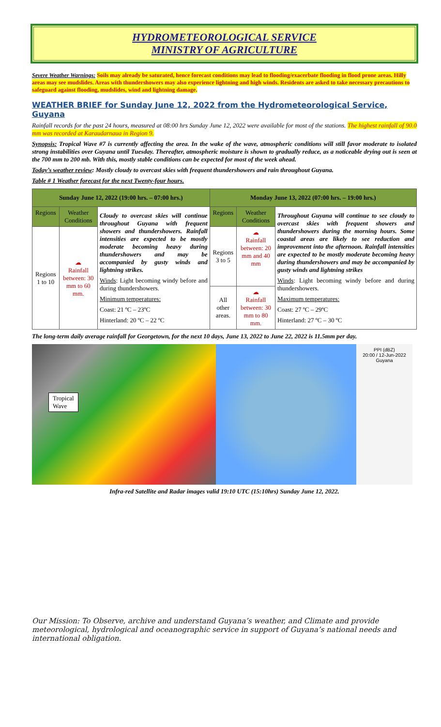HYDROMETEOROLOGICAL SERVICE
MINISTRY OF AGRICULTURE
Severe Weather Warnings: Soils may already be saturated, hence forecast conditions may lead to flooding/exacerbate flooding in flood prone areas. Hilly areas may see mudslides. Areas with thundershowers may also experience lightning and high winds. Residents are asked to take necessary precautions to safeguard against flooding, mudslides, wind and lightning damage.
WEATHER BRIEF for Sunday June 12, 2022 from the Hydrometeorological Service, Guyana
Rainfall records for the past 24 hours, measured at 08:00 hrs Sunday June 12, 2022 were available for most of the stations. The highest rainfall of 90.0 mm was recorded at Karaudarnaua in Region 9.
Synopsis: Tropical Wave #7 is currently affecting the area. In the wake of the wave, atmospheric conditions will still favor moderate to isolated strong instabilities over Guyana until Tuesday. Thereafter, atmospheric moisture is shown to gradually reduce, as a noticeable drying out is seen at the 700 mm to 200 mb. With this, mostly stable conditions can be expected for most of the week ahead.
Today’s weather review: Mostly cloudy to overcast skies with frequent thundershowers and rain throughout Guyana.
Table # 1 Weather forecast for the next Twenty-four hours.
| Sunday June 12, 2022 (19:00 hrs. – 07:00 hrs.) | | | Monday June 13, 2022 (07:00 hrs. – 19:00 hrs.) | | |
| --- | --- | --- | --- | --- | --- |
| Regions | Weather Conditions | Cloudy to overcast skies will continue throughout Guyana with frequent showers and thundershowers. Rainfall intensities are expected to be mostly moderate becoming heavy during thundershowers and may be accompanied by gusty winds and lightning strikes. Winds : Light becoming windy before and during thundershowers. Minimum temperatures: Coast: 21 ºC – 23ºC Hinterland: 20 ºC – 22 ºC | Regions | Weather Conditions | Throughout Guyana will continue to see cloudy to overcast skies with frequent showers and thundershowers during the morning hours. Some coastal areas are likely to see reduction and improvement into the afternoon. Rainfall intensities are expected to be mostly moderate becoming heavy during thundershowers and may be accompanied by gusty winds and lightning strikes Winds : Light becoming windy before and during thundershowers. Maximum temperatures: Coast: 27 ºC – 29ºC Hinterland: 27 ºC – 30 ºC |
| Regions 1 to 10 | ☁ Rainfall between: 30 mm to 60 mm. | | Regions 3 to 5 | ☁ Rainfall between: 20 mm and 40 mm | |
| | | | All other areas. | ☁ Rainfall between: 30 mm to 80 mm. | |
The long-term daily average rainfall for Georgetown, for the next 10 days, June 13, 2022 to June 22, 2022 is 11.5mm per day.
Tropical
Wave
PPI (dBZ)
20:00 / 12-Jun-2022
Guyana
Infra-red Satellite and Radar images valid 19:10 UTC (15:10hrs) Sunday June 12, 2022.
Our Mission: To Observe, archive and understand Guyana’s weather, and Climate and provide meteorological, hydrological and oceanographic service in support of Guyana’s national needs and international obligation.